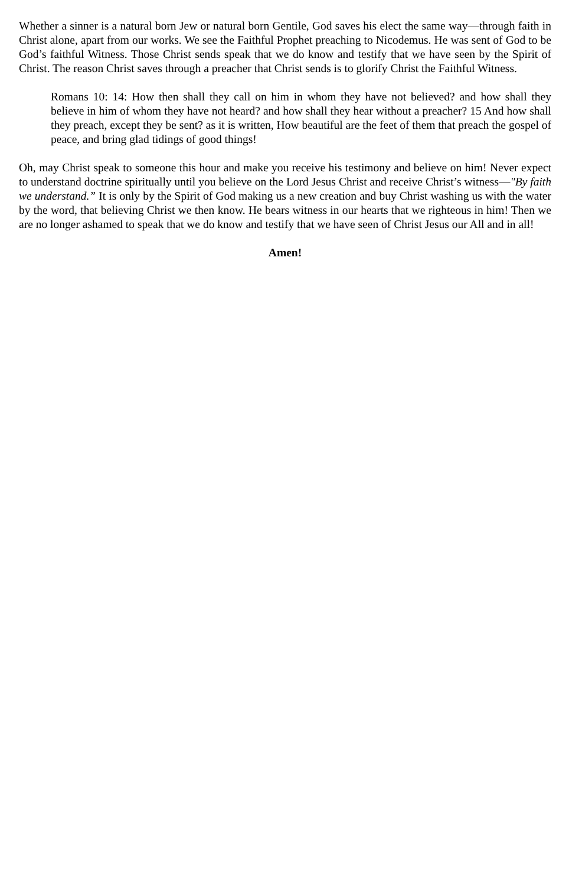Whether a sinner is a natural born Jew or natural born Gentile, God saves his elect the same way—through faith in Christ alone, apart from our works. We see the Faithful Prophet preaching to Nicodemus. He was sent of God to be God’s faithful Witness. Those Christ sends speak that we do know and testify that we have seen by the Spirit of Christ. The reason Christ saves through a preacher that Christ sends is to glorify Christ the Faithful Witness.
Romans 10: 14: How then shall they call on him in whom they have not believed? and how shall they believe in him of whom they have not heard? and how shall they hear without a preacher? 15 And how shall they preach, except they be sent? as it is written, How beautiful are the feet of them that preach the gospel of peace, and bring glad tidings of good things!
Oh, may Christ speak to someone this hour and make you receive his testimony and believe on him! Never expect to understand doctrine spiritually until you believe on the Lord Jesus Christ and receive Christ’s witness—"By faith we understand.” It is only by the Spirit of God making us a new creation and buy Christ washing us with the water by the word, that believing Christ we then know. He bears witness in our hearts that we righteous in him! Then we are no longer ashamed to speak that we do know and testify that we have seen of Christ Jesus our All and in all!
Amen!